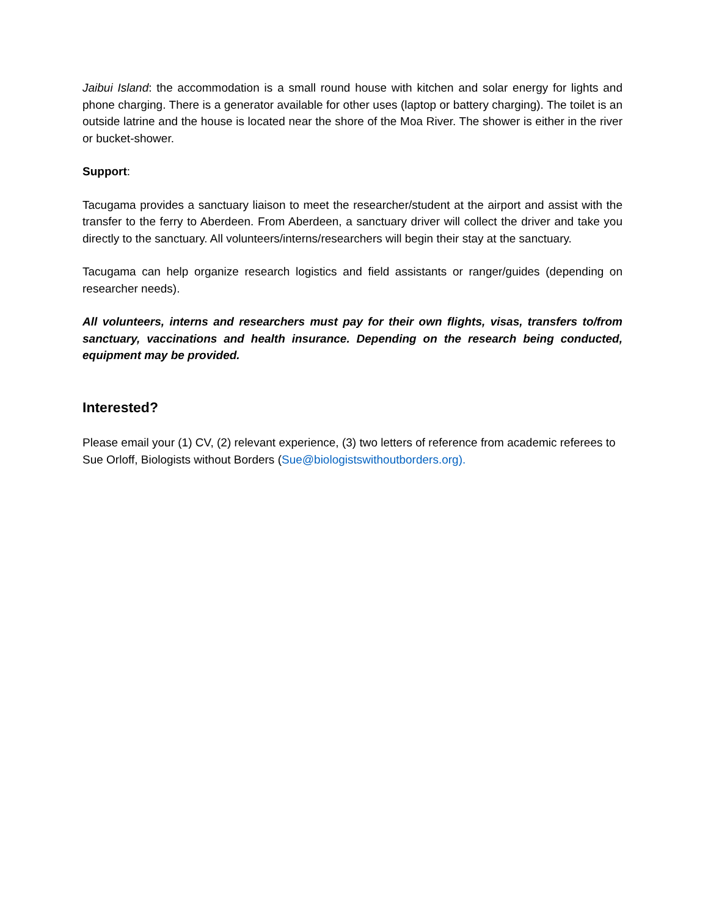Jaibui Island: the accommodation is a small round house with kitchen and solar energy for lights and phone charging. There is a generator available for other uses (laptop or battery charging). The toilet is an outside latrine and the house is located near the shore of the Moa River. The shower is either in the river or bucket-shower.
Support:
Tacugama provides a sanctuary liaison to meet the researcher/student at the airport and assist with the transfer to the ferry to Aberdeen. From Aberdeen, a sanctuary driver will collect the driver and take you directly to the sanctuary. All volunteers/interns/researchers will begin their stay at the sanctuary.
Tacugama can help organize research logistics and field assistants or ranger/guides (depending on researcher needs).
All volunteers, interns and researchers must pay for their own flights, visas, transfers to/from sanctuary, vaccinations and health insurance. Depending on the research being conducted, equipment may be provided.
Interested?
Please email your (1) CV, (2) relevant experience, (3) two letters of reference from academic referees to Sue Orloff, Biologists without Borders (Sue@biologistswithoutborders.org).